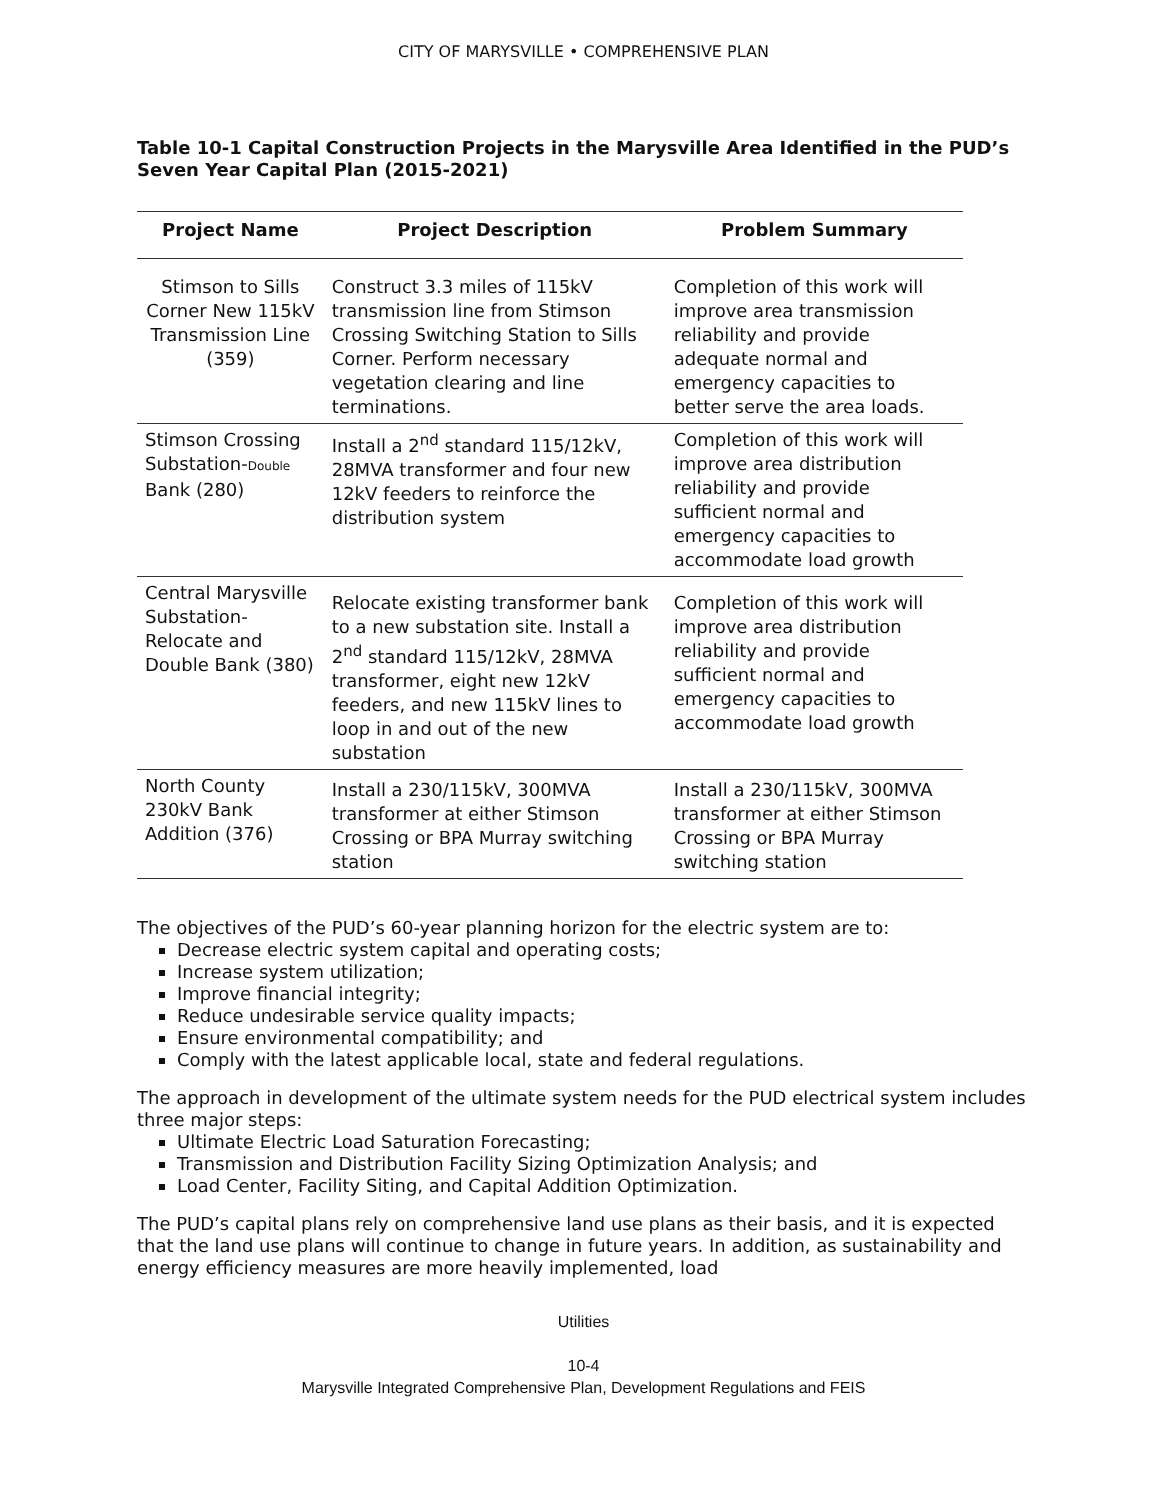CITY OF MARYSVILLE • COMPREHENSIVE PLAN
Table 10-1 Capital Construction Projects in the Marysville Area Identified in the PUD’s Seven Year Capital Plan (2015-2021)
| Project Name | Project Description | Problem Summary |
| --- | --- | --- |
| Stimson to Sills Corner New 115kV Transmission Line (359) | Construct 3.3 miles of 115kV transmission line from Stimson Crossing Switching Station to Sills Corner. Perform necessary vegetation clearing and line terminations. | Completion of this work will improve area transmission reliability and provide adequate normal and emergency capacities to better serve the area loads. |
| Stimson Crossing Substation- Double Bank (280) | Install a 2<sup>nd</sup> standard 115/12kV, 28MVA transformer and four new 12kV feeders to reinforce the distribution system | Completion of this work will improve area distribution reliability and provide sufficient normal and emergency capacities to accommodate load growth |
| Central Marysville Substation-Relocate and Double Bank (380) | Relocate existing transformer bank to a new substation site. Install a 2<sup>nd</sup> standard 115/12kV, 28MVA transformer, eight new 12kV feeders, and new 115kV lines to loop in and out of the new substation | Completion of this work will improve area distribution reliability and provide sufficient normal and emergency capacities to accommodate load growth |
| North County 230kV Bank Addition (376) | Install a 230/115kV, 300MVA transformer at either Stimson Crossing or BPA Murray switching station | Install a 230/115kV, 300MVA transformer at either Stimson Crossing or BPA Murray switching station |
The objectives of the PUD’s 60-year planning horizon for the electric system are to:
Decrease electric system capital and operating costs;
Increase system utilization;
Improve financial integrity;
Reduce undesirable service quality impacts;
Ensure environmental compatibility; and
Comply with the latest applicable local, state and federal regulations.
The approach in development of the ultimate system needs for the PUD electrical system includes three major steps:
Ultimate Electric Load Saturation Forecasting;
Transmission and Distribution Facility Sizing Optimization Analysis; and
Load Center, Facility Siting, and Capital Addition Optimization.
The PUD’s capital plans rely on comprehensive land use plans as their basis, and it is expected that the land use plans will continue to change in future years. In addition, as sustainability and energy efficiency measures are more heavily implemented, load
Utilities
10-4
Marysville Integrated Comprehensive Plan, Development Regulations and FEIS